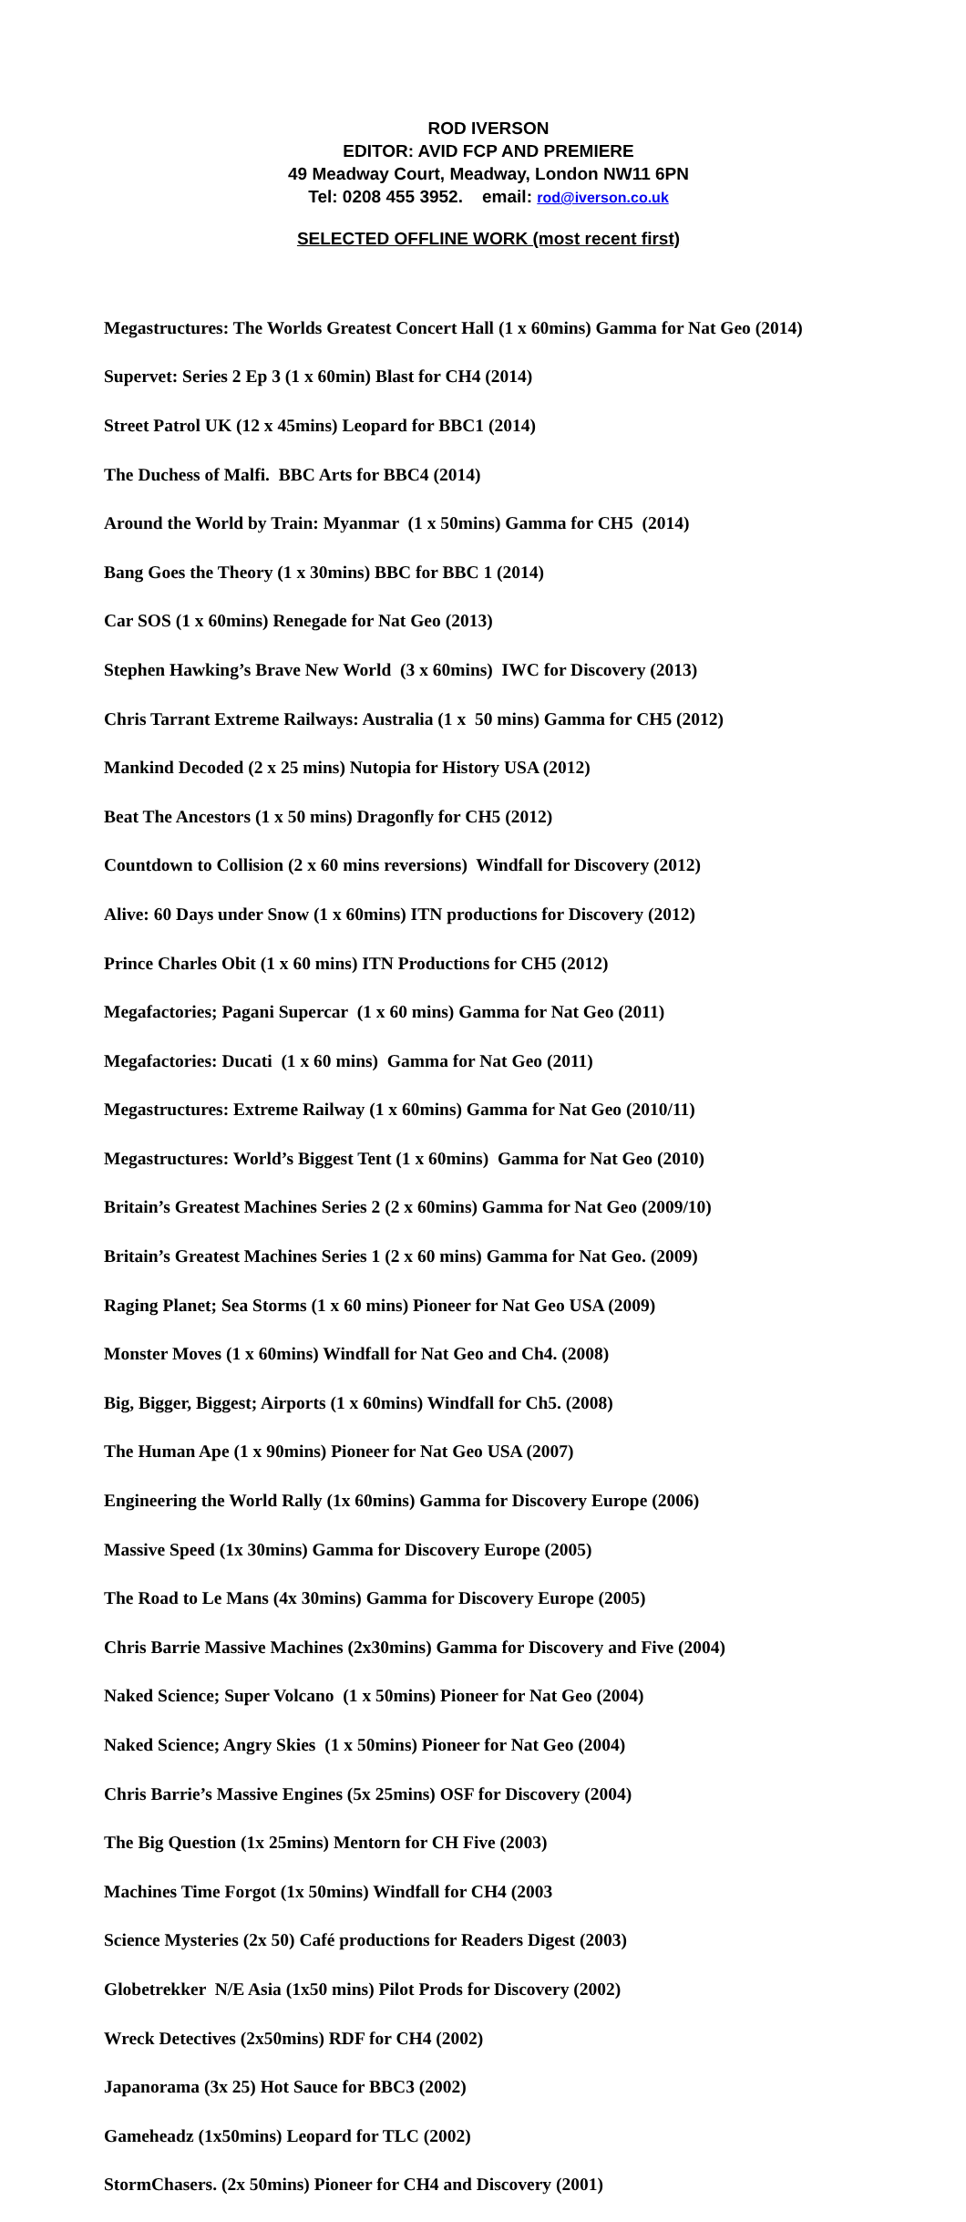ROD IVERSON
EDITOR: AVID FCP AND PREMIERE
49 Meadway Court, Meadway, London NW11 6PN
Tel: 0208 455 3952. email: rod@iverson.co.uk
SELECTED OFFLINE WORK (most recent first)
Megastructures: The Worlds Greatest Concert Hall (1 x 60mins) Gamma for Nat Geo (2014)
Supervet: Series 2 Ep 3 (1 x 60min) Blast for CH4 (2014)
Street Patrol UK (12 x 45mins) Leopard for BBC1 (2014)
The Duchess of Malfi. BBC Arts for BBC4 (2014)
Around the World by Train: Myanmar (1 x 50mins) Gamma for CH5 (2014)
Bang Goes the Theory (1 x 30mins) BBC for BBC 1 (2014)
Car SOS (1 x 60mins) Renegade for Nat Geo (2013)
Stephen Hawking’s Brave New World (3 x 60mins) IWC for Discovery (2013)
Chris Tarrant Extreme Railways: Australia (1 x 50 mins) Gamma for CH5 (2012)
Mankind Decoded (2 x 25 mins) Nutopia for History USA (2012)
Beat The Ancestors (1 x 50 mins) Dragonfly for CH5 (2012)
Countdown to Collision (2 x 60 mins reversions) Windfall for Discovery (2012)
Alive: 60 Days under Snow (1 x 60mins) ITN productions for Discovery (2012)
Prince Charles Obit (1 x 60 mins) ITN Productions for CH5 (2012)
Megafactories; Pagani Supercar (1 x 60 mins) Gamma for Nat Geo (2011)
Megafactories: Ducati (1 x 60 mins) Gamma for Nat Geo (2011)
Megastructures: Extreme Railway (1 x 60mins) Gamma for Nat Geo (2010/11)
Megastructures: World’s Biggest Tent (1 x 60mins) Gamma for Nat Geo (2010)
Britain’s Greatest Machines Series 2 (2 x 60mins) Gamma for Nat Geo (2009/10)
Britain’s Greatest Machines Series 1 (2 x 60 mins) Gamma for Nat Geo. (2009)
Raging Planet; Sea Storms (1 x 60 mins) Pioneer for Nat Geo USA (2009)
Monster Moves (1 x 60mins) Windfall for Nat Geo and Ch4. (2008)
Big, Bigger, Biggest; Airports (1 x 60mins) Windfall for Ch5. (2008)
The Human Ape (1 x 90mins) Pioneer for Nat Geo USA (2007)
Engineering the World Rally (1x 60mins) Gamma for Discovery Europe (2006)
Massive Speed (1x 30mins) Gamma for Discovery Europe (2005)
The Road to Le Mans (4x 30mins) Gamma for Discovery Europe (2005)
Chris Barrie Massive Machines (2x30mins) Gamma for Discovery and Five (2004)
Naked Science; Super Volcano (1 x 50mins) Pioneer for Nat Geo (2004)
Naked Science; Angry Skies (1 x 50mins) Pioneer for Nat Geo (2004)
Chris Barrie’s Massive Engines (5x 25mins) OSF for Discovery (2004)
The Big Question (1x 25mins) Mentorn for CH Five (2003)
Machines Time Forgot (1x 50mins) Windfall for CH4 (2003
Science Mysteries (2x 50) Café productions for Readers Digest (2003)
Globetrekker N/E Asia (1x50 mins) Pilot Prods for Discovery (2002)
Wreck Detectives (2x50mins) RDF for CH4 (2002)
Japanorama (3x 25) Hot Sauce for BBC3 (2002)
Gameheadz (1x50mins) Leopard for TLC (2002)
StormChasers. (2x 50mins) Pioneer for CH4 and Discovery (2001)